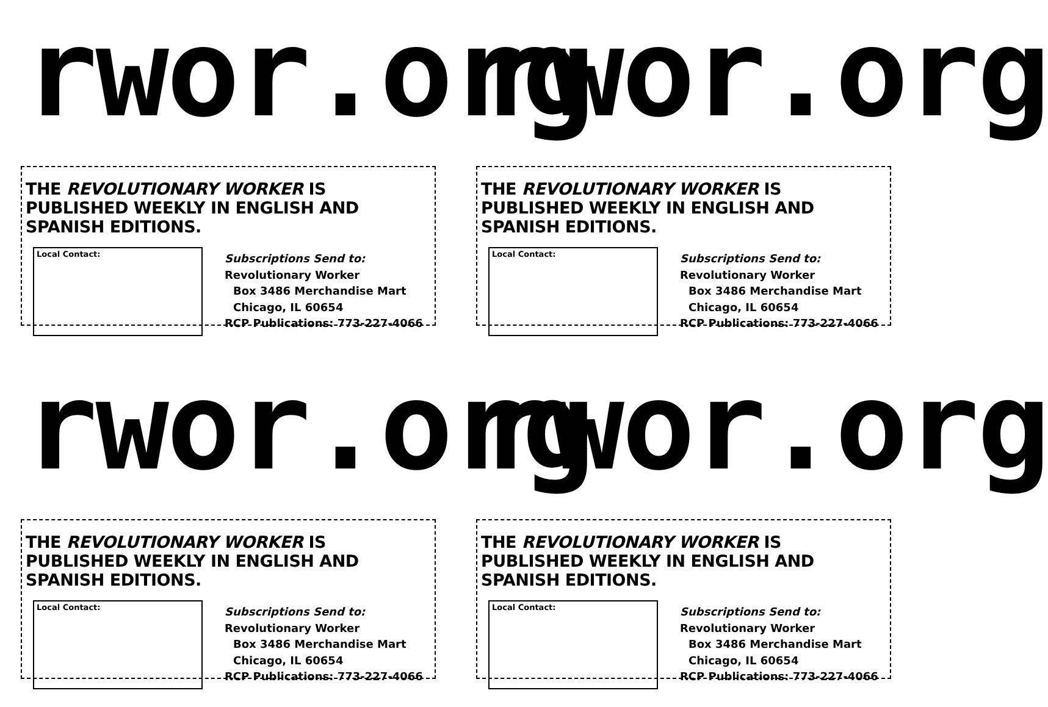rwor.org
THE REVOLUTIONARY WORKER IS PUBLISHED WEEKLY IN ENGLISH AND SPANISH EDITIONS.
Local Contact:
Subscriptions Send to:
Revolutionary Worker
Box 3486 Merchandise Mart
Chicago, IL 60654
RCP Publications: 773-227-4066
rwor.org
THE REVOLUTIONARY WORKER IS PUBLISHED WEEKLY IN ENGLISH AND SPANISH EDITIONS.
Local Contact:
Subscriptions Send to:
Revolutionary Worker
Box 3486 Merchandise Mart
Chicago, IL 60654
RCP Publications: 773-227-4066
rwor.org
THE REVOLUTIONARY WORKER IS PUBLISHED WEEKLY IN ENGLISH AND SPANISH EDITIONS.
Local Contact:
Subscriptions Send to:
Revolutionary Worker
Box 3486 Merchandise Mart
Chicago, IL 60654
RCP Publications: 773-227-4066
rwor.org
THE REVOLUTIONARY WORKER IS PUBLISHED WEEKLY IN ENGLISH AND SPANISH EDITIONS.
Local Contact:
Subscriptions Send to:
Revolutionary Worker
Box 3486 Merchandise Mart
Chicago, IL 60654
RCP Publications: 773-227-4066